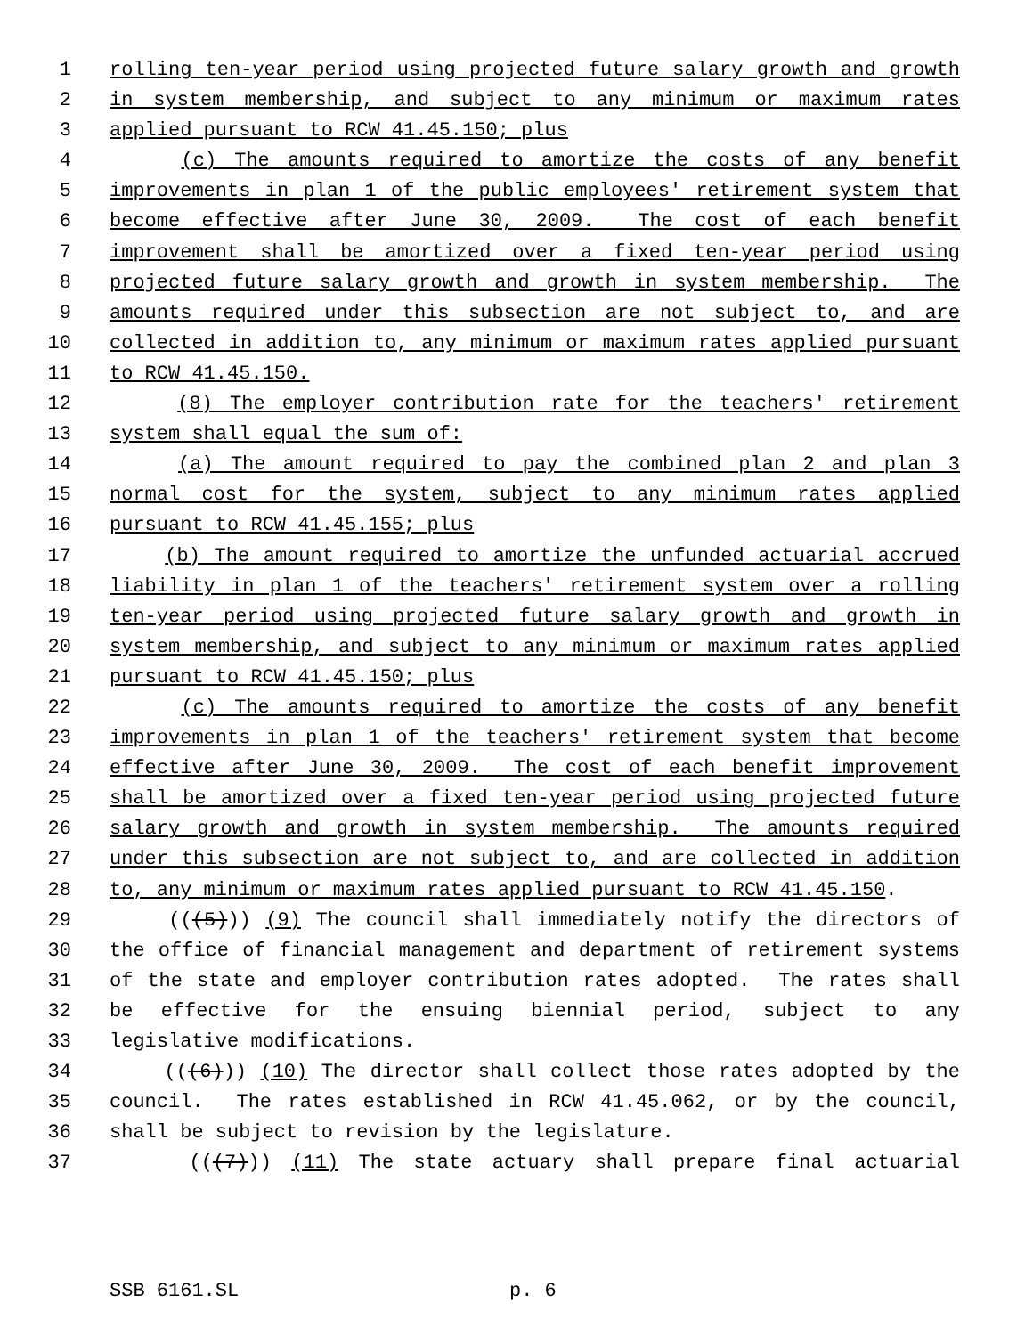1 rolling ten-year period using projected future salary growth and growth
2 in system membership, and subject to any minimum or maximum rates
3 applied pursuant to RCW 41.45.150; plus
4 (c) The amounts required to amortize the costs of any benefit
5 improvements in plan 1 of the public employees' retirement system that
6 become effective after June 30, 2009. The cost of each benefit
7 improvement shall be amortized over a fixed ten-year period using
8 projected future salary growth and growth in system membership. The
9 amounts required under this subsection are not subject to, and are
10 collected in addition to, any minimum or maximum rates applied pursuant
11 to RCW 41.45.150.
12 (8) The employer contribution rate for the teachers' retirement
13 system shall equal the sum of:
14 (a) The amount required to pay the combined plan 2 and plan 3
15 normal cost for the system, subject to any minimum rates applied
16 pursuant to RCW 41.45.155; plus
17 (b) The amount required to amortize the unfunded actuarial accrued
18 liability in plan 1 of the teachers' retirement system over a rolling
19 ten-year period using projected future salary growth and growth in
20 system membership, and subject to any minimum or maximum rates applied
21 pursuant to RCW 41.45.150; plus
22 (c) The amounts required to amortize the costs of any benefit
23 improvements in plan 1 of the teachers' retirement system that become
24 effective after June 30, 2009. The cost of each benefit improvement
25 shall be amortized over a fixed ten-year period using projected future
26 salary growth and growth in system membership. The amounts required
27 under this subsection are not subject to, and are collected in addition
28 to, any minimum or maximum rates applied pursuant to RCW 41.45.150.
29 (((5))) (9) The council shall immediately notify the directors of
30 the office of financial management and department of retirement systems
31 of the state and employer contribution rates adopted. The rates shall
32 be effective for the ensuing biennial period, subject to any
33 legislative modifications.
34 (((6))) (10) The director shall collect those rates adopted by the
35 council. The rates established in RCW 41.45.062, or by the council,
36 shall be subject to revision by the legislature.
37 (((7))) (11) The state actuary shall prepare final actuarial
SSB 6161.SL p. 6